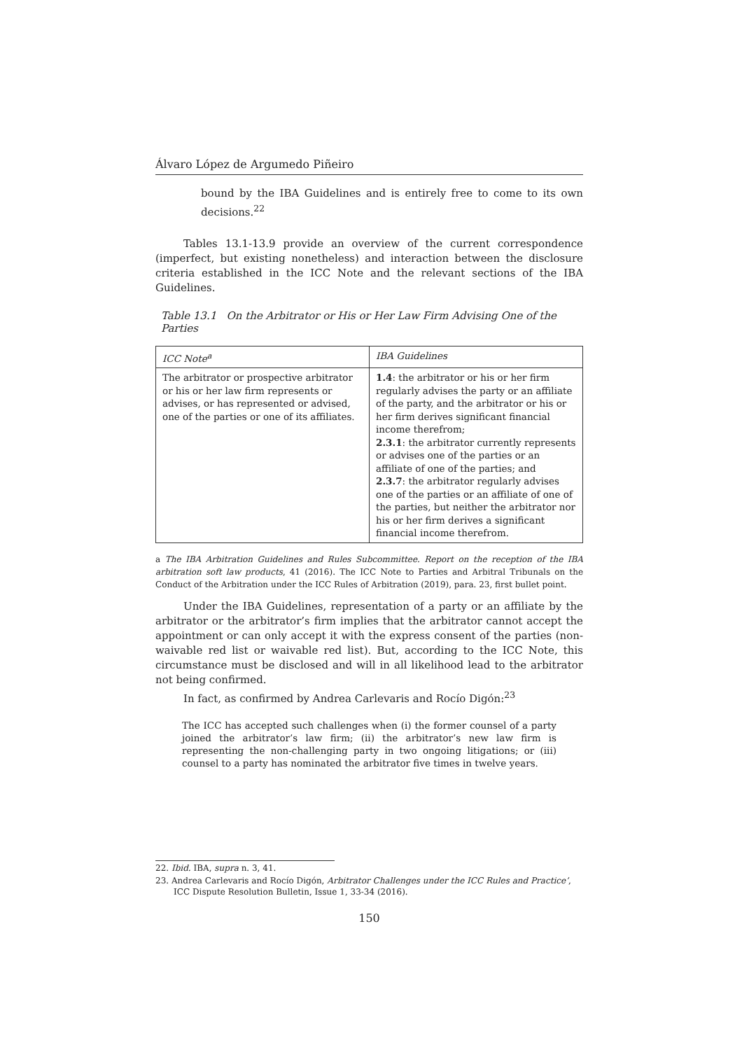Álvaro López de Argumedo Piñeiro
bound by the IBA Guidelines and is entirely free to come to its own decisions.<sup>22</sup>
Tables 13.1-13.9 provide an overview of the current correspondence (imperfect, but existing nonetheless) and interaction between the disclosure criteria established in the ICC Note and the relevant sections of the IBA Guidelines.
Table 13.1 On the Arbitrator or His or Her Law Firm Advising One of the Parties
| ICC Note<sup>a</sup> | IBA Guidelines |
| --- | --- |
| The arbitrator or prospective arbitrator or his or her law firm represents or advises, or has represented or advised, one of the parties or one of its affiliates. | 1.4 : the arbitrator or his or her firm regularly advises the party or an affiliate of the party, and the arbitrator or his or her firm derives significant financial income therefrom; 2.3.1 : the arbitrator currently represents or advises one of the parties or an affiliate of one of the parties; and 2.3.7 : the arbitrator regularly advises one of the parties or an affiliate of one of the parties, but neither the arbitrator nor his or her firm derives a significant financial income therefrom. |
a The IBA Arbitration Guidelines and Rules Subcommittee. Report on the reception of the IBA arbitration soft law products, 41 (2016). The ICC Note to Parties and Arbitral Tribunals on the Conduct of the Arbitration under the ICC Rules of Arbitration (2019), para. 23, first bullet point.
Under the IBA Guidelines, representation of a party or an affiliate by the arbitrator or the arbitrator’s firm implies that the arbitrator cannot accept the appointment or can only accept it with the express consent of the parties (non-waivable red list or waivable red list). But, according to the ICC Note, this circumstance must be disclosed and will in all likelihood lead to the arbitrator not being confirmed.
In fact, as confirmed by Andrea Carlevaris and Rocío Digón:<sup>23</sup>
The ICC has accepted such challenges when (i) the former counsel of a party joined the arbitrator’s law firm; (ii) the arbitrator’s new law firm is representing the non-challenging party in two ongoing litigations; or (iii) counsel to a party has nominated the arbitrator five times in twelve years.
22. Ibid. IBA, supra n. 3, 41.
23. Andrea Carlevaris and Rocío Digón, Arbitrator Challenges under the ICC Rules and Practice’, ICC Dispute Resolution Bulletin, Issue 1, 33-34 (2016).
150